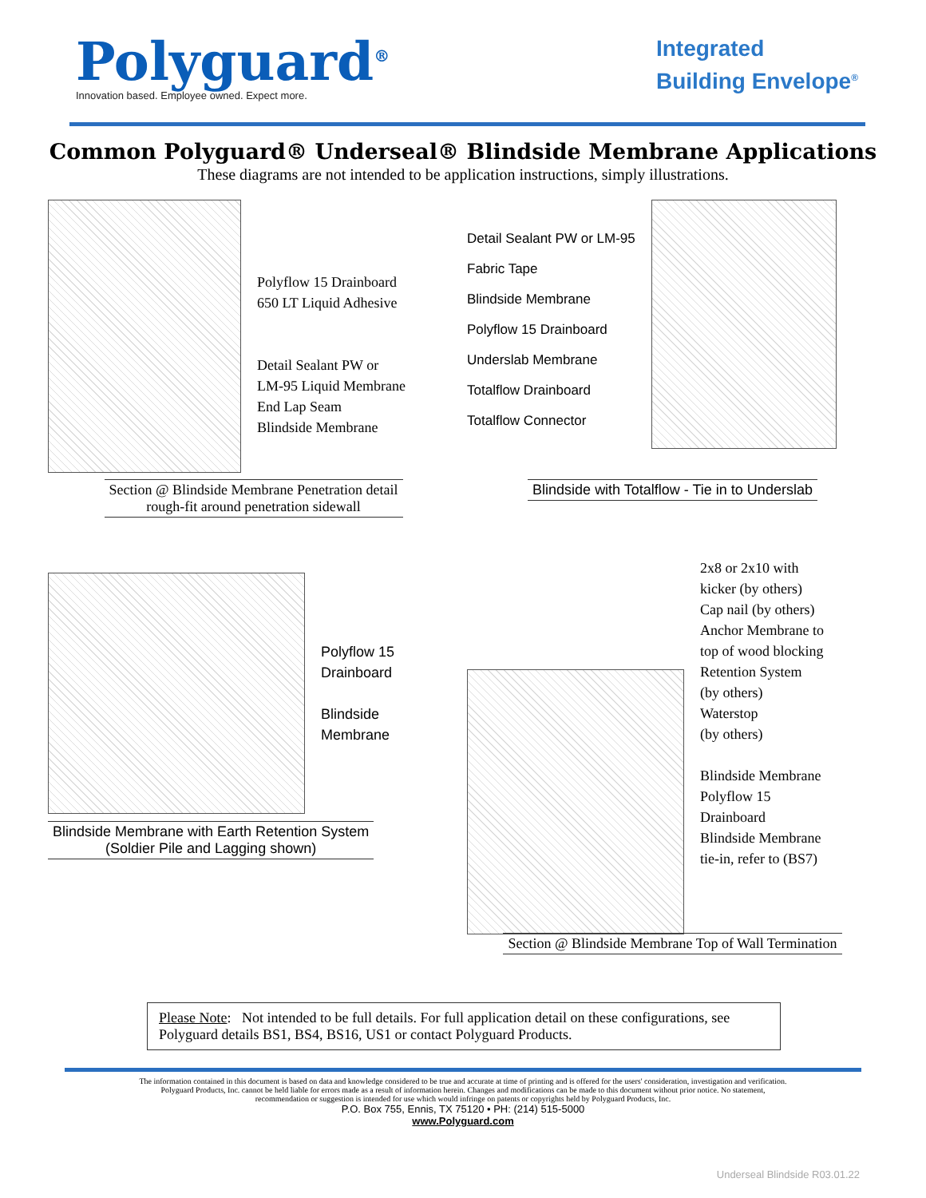Polyguard<sup>®</sup>
Innovation based. Employee owned. Expect more.
Integrated
Building Envelope<sup>®</sup>
Common Polyguard® Underseal® Blindside Membrane Applications
These diagrams are not intended to be application instructions, simply illustrations.
Polyflow 15 Drainboard
650 LT Liquid Adhesive
Detail Sealant PW or
LM-95 Liquid Membrane
End Lap Seam
Blindside Membrane
Section @ Blindside Membrane Penetration detail
rough-fit around penetration sidewall
Detail Sealant PW or LM-95
Fabric Tape
Blindside Membrane
Polyflow 15 Drainboard
Underslab Membrane
Totalflow Drainboard
Totalflow Connector
Blindside with Totalflow - Tie in to Underslab
Polyflow 15
Drainboard
Blindside
Membrane
Blindside Membrane with Earth Retention System
(Soldier Pile and Lagging shown)
2x8 or 2x10 with
kicker (by others)
Cap nail (by others)
Anchor Membrane to
top of wood blocking
Retention System
(by others)
Waterstop
(by others)
Blindside Membrane
Polyflow 15
Drainboard
Blindside Membrane
tie-in, refer to (BS7)
Section @ Blindside Membrane Top of Wall Termination
Please Note: Not intended to be full details. For full application detail on these configurations, see Polyguard details BS1, BS4, BS16, US1 or contact Polyguard Products.
The information contained in this document is based on data and knowledge considered to be true and accurate at time of printing and is offered for the users' consideration, investigation and verification. Polyguard Products, Inc. cannot be held liable for errors made as a result of information herein. Changes and modifications can be made to this document without prior notice. No statement, recommendation or suggestion is intended for use which would infringe on patents or copyrights held by Polyguard Products, Inc.
P.O. Box 755, Ennis, TX 75120 • PH: (214) 515-5000
www.Polyguard.com
Underseal Blindside R03.01.22